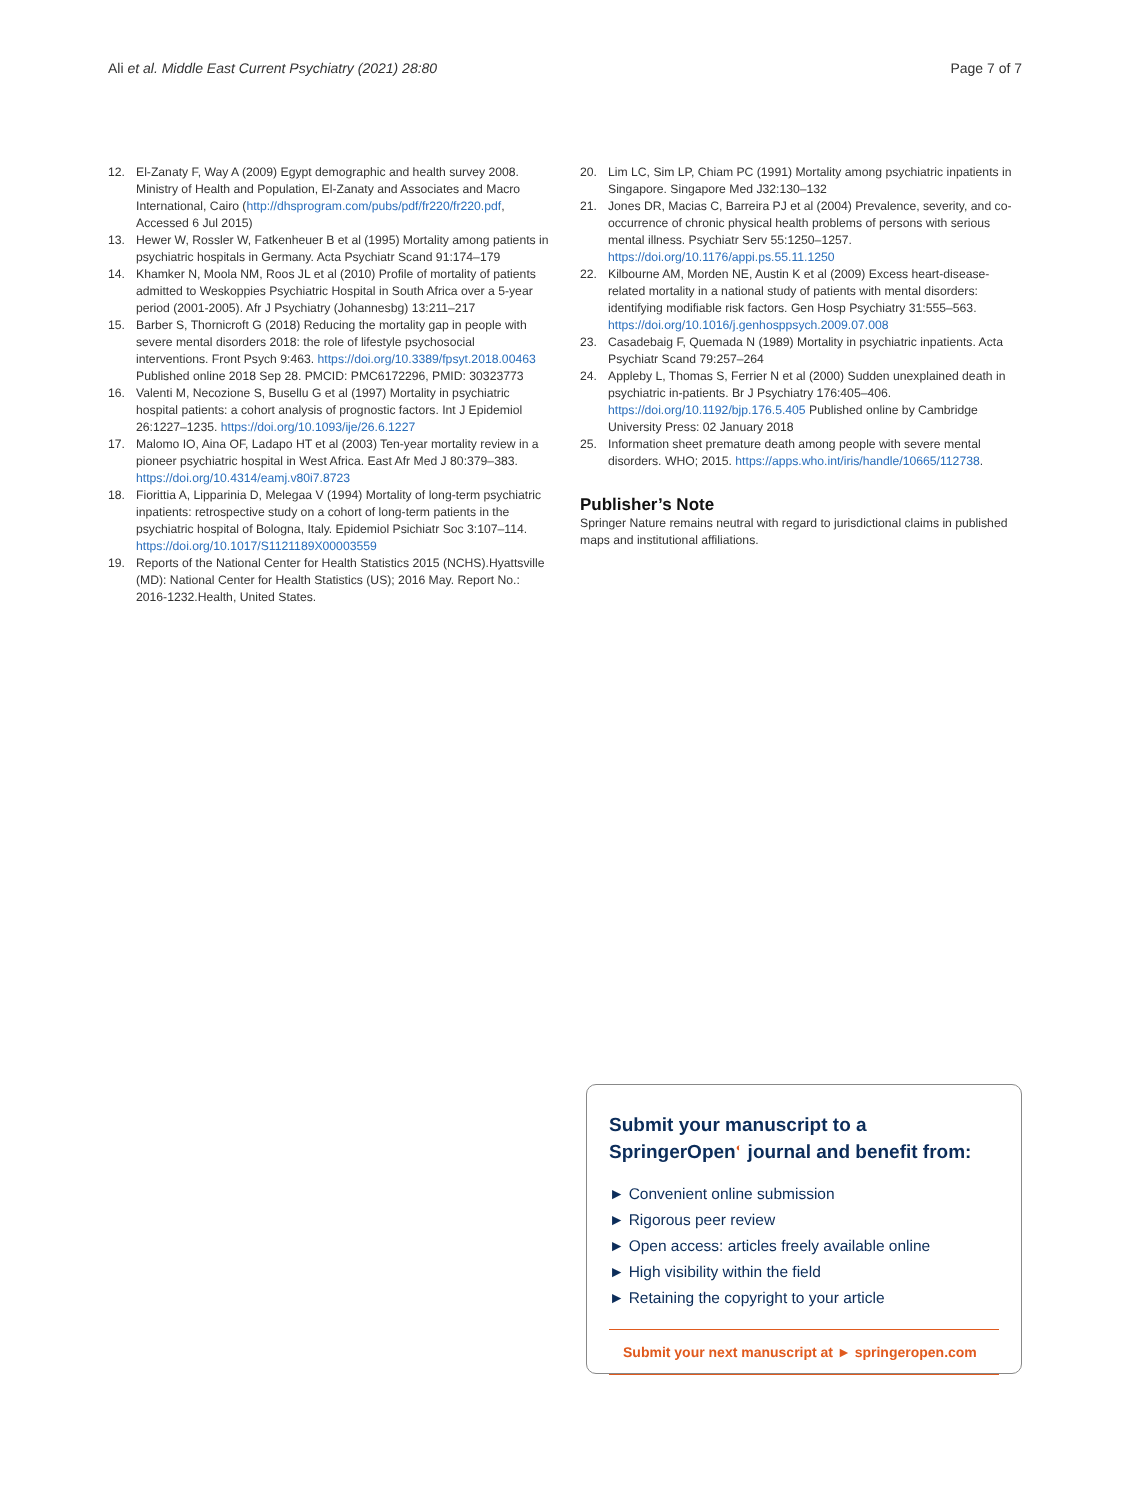Ali et al. Middle East Current Psychiatry (2021) 28:80 Page 7 of 7
12. El-Zanaty F, Way A (2009) Egypt demographic and health survey 2008. Ministry of Health and Population, El-Zanaty and Associates and Macro International, Cairo (http://dhsprogram.com/pubs/pdf/fr220/fr220.pdf, Accessed 6 Jul 2015)
13. Hewer W, Rossler W, Fatkenheuer B et al (1995) Mortality among patients in psychiatric hospitals in Germany. Acta Psychiatr Scand 91:174–179
14. Khamker N, Moola NM, Roos JL et al (2010) Profile of mortality of patients admitted to Weskoppies Psychiatric Hospital in South Africa over a 5-year period (2001-2005). Afr J Psychiatry (Johannesbg) 13:211–217
15. Barber S, Thornicroft G (2018) Reducing the mortality gap in people with severe mental disorders 2018: the role of lifestyle psychosocial interventions. Front Psych 9:463. https://doi.org/10.3389/fpsyt.2018.00463 Published online 2018 Sep 28. PMCID: PMC6172296, PMID: 30323773
16. Valenti M, Necozione S, Busellu G et al (1997) Mortality in psychiatric hospital patients: a cohort analysis of prognostic factors. Int J Epidemiol 26:1227–1235. https://doi.org/10.1093/ije/26.6.1227
17. Malomo IO, Aina OF, Ladapo HT et al (2003) Ten-year mortality review in a pioneer psychiatric hospital in West Africa. East Afr Med J 80:379–383. https://doi.org/10.4314/eamj.v80i7.8723
18. Fiorittia A, Lipparinia D, Melegaa V (1994) Mortality of long-term psychiatric inpatients: retrospective study on a cohort of long-term patients in the psychiatric hospital of Bologna, Italy. Epidemiol Psichiatr Soc 3:107–114. https://doi.org/10.1017/S1121189X00003559
19. Reports of the National Center for Health Statistics 2015 (NCHS).Hyattsville (MD): National Center for Health Statistics (US); 2016 May. Report No.: 2016-1232.Health, United States.
20. Lim LC, Sim LP, Chiam PC (1991) Mortality among psychiatric inpatients in Singapore. Singapore Med J32:130–132
21. Jones DR, Macias C, Barreira PJ et al (2004) Prevalence, severity, and co-occurrence of chronic physical health problems of persons with serious mental illness. Psychiatr Serv 55:1250–1257. https://doi.org/10.1176/appi.ps.55.11.1250
22. Kilbourne AM, Morden NE, Austin K et al (2009) Excess heart-disease-related mortality in a national study of patients with mental disorders: identifying modifiable risk factors. Gen Hosp Psychiatry 31:555–563. https://doi.org/10.1016/j.genhosppsych.2009.07.008
23. Casadebaig F, Quemada N (1989) Mortality in psychiatric inpatients. Acta Psychiatr Scand 79:257–264
24. Appleby L, Thomas S, Ferrier N et al (2000) Sudden unexplained death in psychiatric in-patients. Br J Psychiatry 176:405–406. https://doi.org/10.1192/bjp.176.5.405 Published online by Cambridge University Press: 02 January 2018
25. Information sheet premature death among people with severe mental disorders. WHO; 2015. https://apps.who.int/iris/handle/10665/112738.
Publisher’s Note
Springer Nature remains neutral with regard to jurisdictional claims in published maps and institutional affiliations.
Submit your manuscript to a SpringerOpen<sup>◐</sup> journal and benefit from:
► Convenient online submission
► Rigorous peer review
► Open access: articles freely available online
► High visibility within the field
► Retaining the copyright to your article
Submit your next manuscript at ► springeropen.com